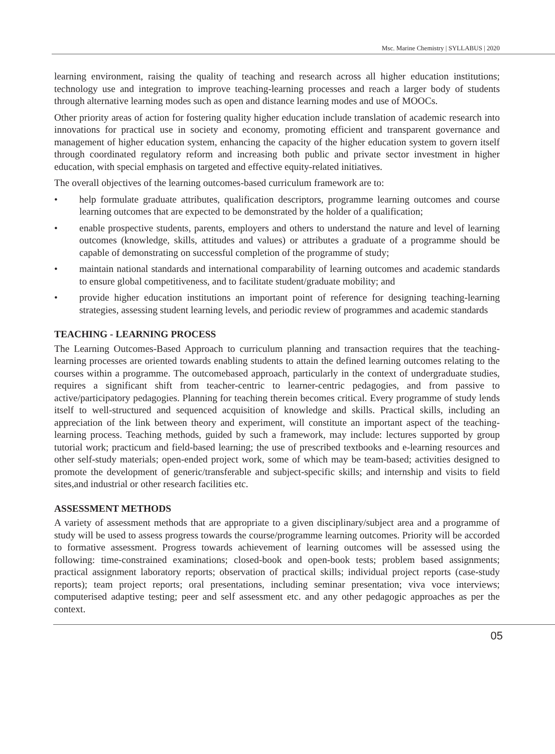Msc. Marine Chemistry | SYLLABUS | 2020
learning environment, raising the quality of teaching and research across all higher education institutions; technology use and integration to improve teaching-learning processes and reach a larger body of students through alternative learning modes such as open and distance learning modes and use of MOOCs.
Other priority areas of action for fostering quality higher education include translation of academic research into innovations for practical use in society and economy, promoting efficient and transparent governance and management of higher education system, enhancing the capacity of the higher education system to govern itself through coordinated regulatory reform and increasing both public and private sector investment in higher education, with special emphasis on targeted and effective equity-related initiatives.
The overall objectives of the learning outcomes-based curriculum framework are to:
• help formulate graduate attributes, qualification descriptors, programme learning outcomes and course learning outcomes that are expected to be demonstrated by the holder of a qualification;
• enable prospective students, parents, employers and others to understand the nature and level of learning outcomes (knowledge, skills, attitudes and values) or attributes a graduate of a programme should be capable of demonstrating on successful completion of the programme of study;
• maintain national standards and international comparability of learning outcomes and academic standards to ensure global competitiveness, and to facilitate student/graduate mobility; and
• provide higher education institutions an important point of reference for designing teaching-learning strategies, assessing student learning levels, and periodic review of programmes and academic standards
TEACHING - LEARNING PROCESS
The Learning Outcomes-Based Approach to curriculum planning and transaction requires that the teaching-learning processes are oriented towards enabling students to attain the defined learning outcomes relating to the courses within a programme. The outcomebased approach, particularly in the context of undergraduate studies, requires a significant shift from teacher-centric to learner-centric pedagogies, and from passive to active/participatory pedagogies. Planning for teaching therein becomes critical. Every programme of study lends itself to well-structured and sequenced acquisition of knowledge and skills. Practical skills, including an appreciation of the link between theory and experiment, will constitute an important aspect of the teaching-learning process. Teaching methods, guided by such a framework, may include: lectures supported by group tutorial work; practicum and field-based learning; the use of prescribed textbooks and e-learning resources and other self-study materials; open-ended project work, some of which may be team-based; activities designed to promote the development of generic/transferable and subject-specific skills; and internship and visits to field sites,and industrial or other research facilities etc.
ASSESSMENT METHODS
A variety of assessment methods that are appropriate to a given disciplinary/subject area and a programme of study will be used to assess progress towards the course/programme learning outcomes. Priority will be accorded to formative assessment. Progress towards achievement of learning outcomes will be assessed using the following: time-constrained examinations; closed-book and open-book tests; problem based assignments; practical assignment laboratory reports; observation of practical skills; individual project reports (case-study reports); team project reports; oral presentations, including seminar presentation; viva voce interviews; computerised adaptive testing; peer and self assessment etc. and any other pedagogic approaches as per the context.
05